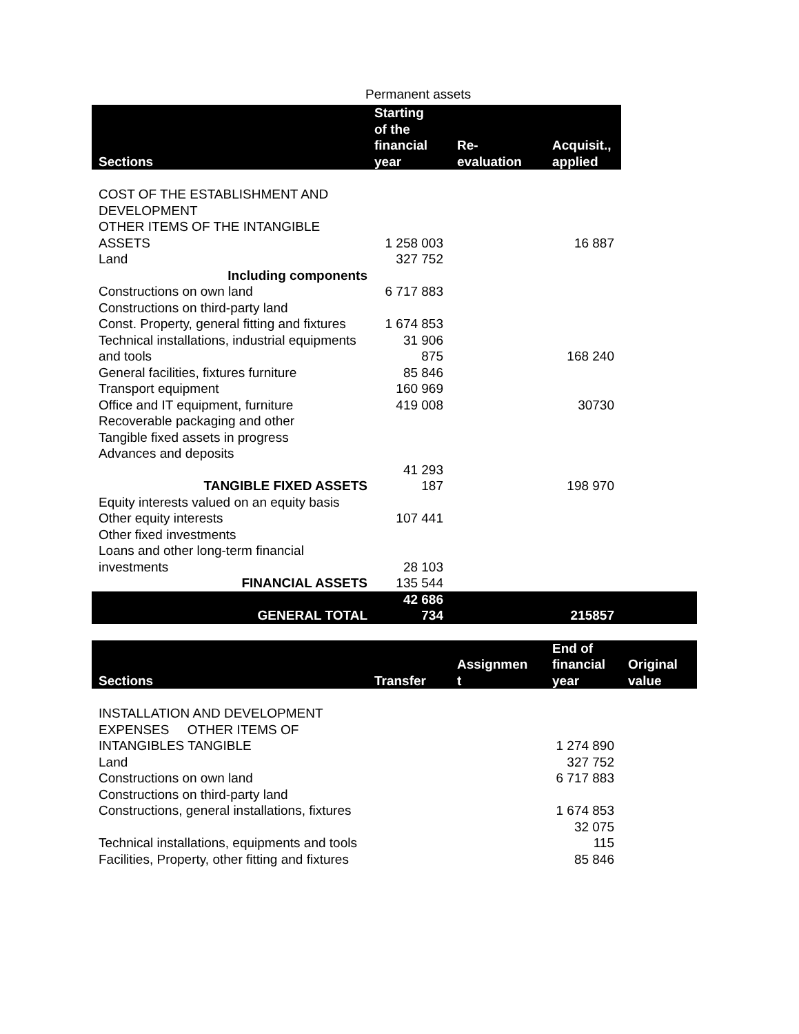Permanent assets
| Sections | Starting of the financial year | Re- evaluation | Acquisit., applied | |
| COST OF THE ESTABLISHMENT AND DEVELOPMENT | | | | |
| OTHER ITEMS OF THE INTANGIBLE ASSETS | 1 258 003 | | 16 887 | |
| Land | 327 752 | | | |
| Including components | | | | |
| Constructions on own land | 6 717 883 | | | |
| Constructions on third-party land | | | | |
| Const. Property, general fitting and fixtures | 1 674 853 | | | |
| Technical installations, industrial equipments and tools | 31 906 875 | | 168 240 | |
| General facilities, fixtures furniture | 85 846 | | | |
| Transport equipment | 160 969 | | | |
| Office and IT equipment, furniture | 419 008 | | 30730 | |
| Recoverable packaging and other | | | | |
| Tangible fixed assets in progress | | | | |
| Advances and deposits | | | | |
| TANGIBLE FIXED ASSETS | 41 293 187 | | 198 970 | |
| Equity interests valued on an equity basis | | | | |
| Other equity interests | 107 441 | | | |
| Other fixed investments | | | | |
| Loans and other long-term financial investments | 28 103 | | | |
| FINANCIAL ASSETS | 135 544 | | | |
| GENERAL TOTAL | 42 686 734 | | 215857 | |
| Sections | Transfer | Assignmen t | End of financial year | Original value |
| --- | --- | --- | --- | --- |
| INSTALLATION AND DEVELOPMENT EXPENSES OTHER ITEMS OF INTANGIBLES TANGIBLE | | | 1 274 890 | |
| Land | | | 327 752 | |
| Constructions on own land | | | 6 717 883 | |
| Constructions on third-party land | | | | |
| Constructions, general installations, fixtures | | | 1 674 853 | |
| Technical installations, equipments and tools | | | 32 075 115 | |
| Facilities, Property, other fitting and fixtures | | | 85 846 | |